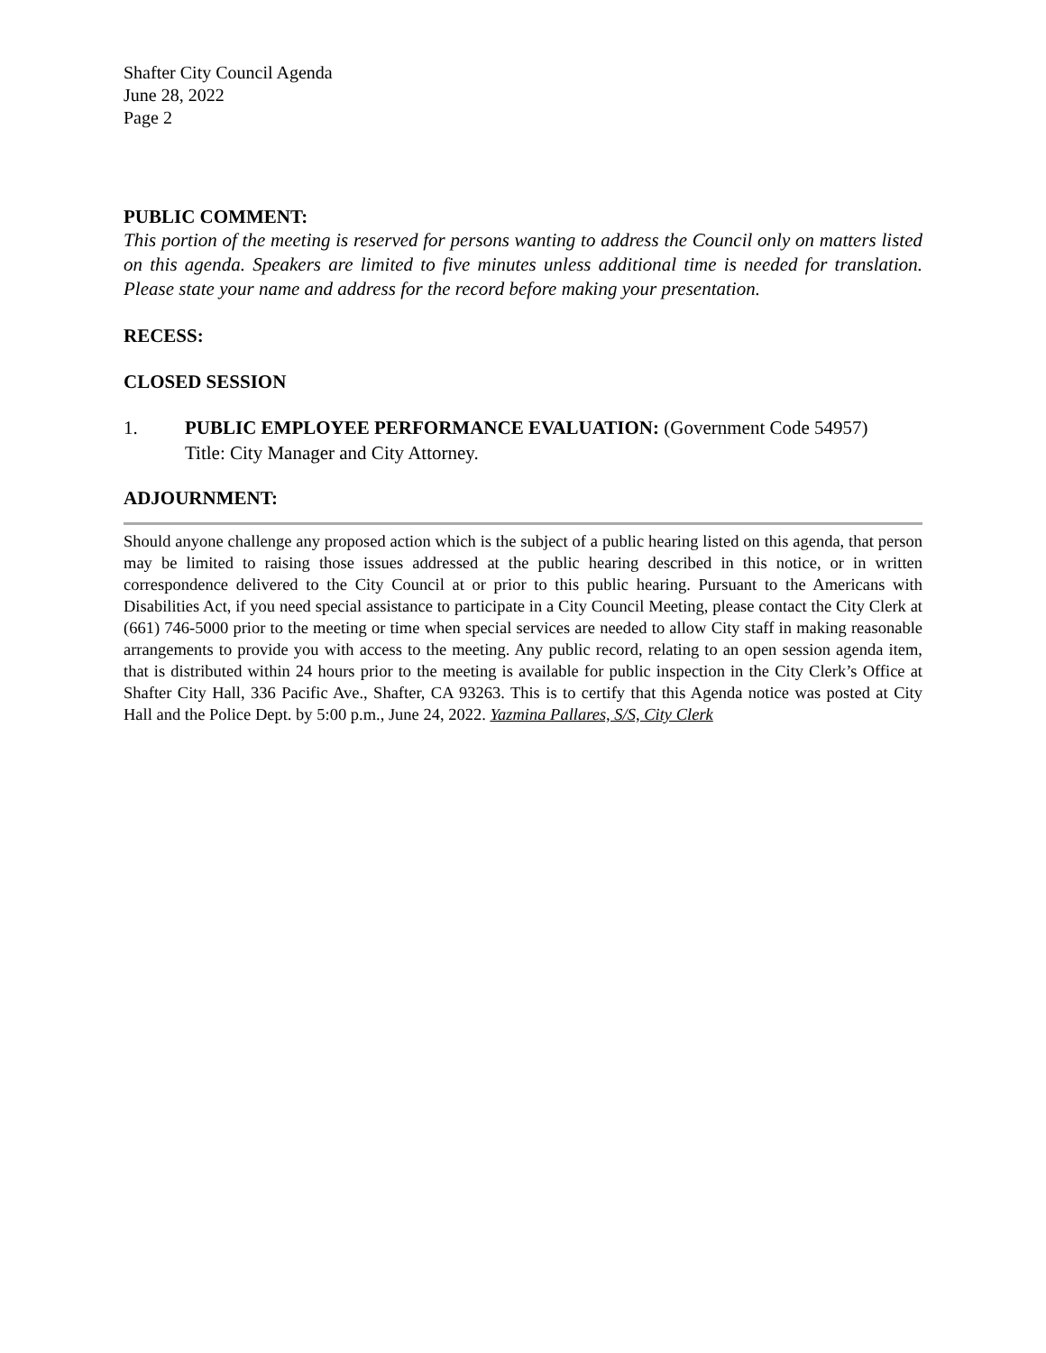Shafter City Council Agenda
June 28, 2022
Page 2
PUBLIC COMMENT:
This portion of the meeting is reserved for persons wanting to address the Council only on matters listed on this agenda. Speakers are limited to five minutes unless additional time is needed for translation. Please state your name and address for the record before making your presentation.
RECESS:
CLOSED SESSION
1. PUBLIC EMPLOYEE PERFORMANCE EVALUATION: (Government Code 54957)
Title: City Manager and City Attorney.
ADJOURNMENT:
Should anyone challenge any proposed action which is the subject of a public hearing listed on this agenda, that person may be limited to raising those issues addressed at the public hearing described in this notice, or in written correspondence delivered to the City Council at or prior to this public hearing. Pursuant to the Americans with Disabilities Act, if you need special assistance to participate in a City Council Meeting, please contact the City Clerk at (661) 746-5000 prior to the meeting or time when special services are needed to allow City staff in making reasonable arrangements to provide you with access to the meeting. Any public record, relating to an open session agenda item, that is distributed within 24 hours prior to the meeting is available for public inspection in the City Clerk’s Office at Shafter City Hall, 336 Pacific Ave., Shafter, CA 93263. This is to certify that this Agenda notice was posted at City Hall and the Police Dept. by 5:00 p.m., June 24, 2022. Yazmina Pallares, S/S, City Clerk